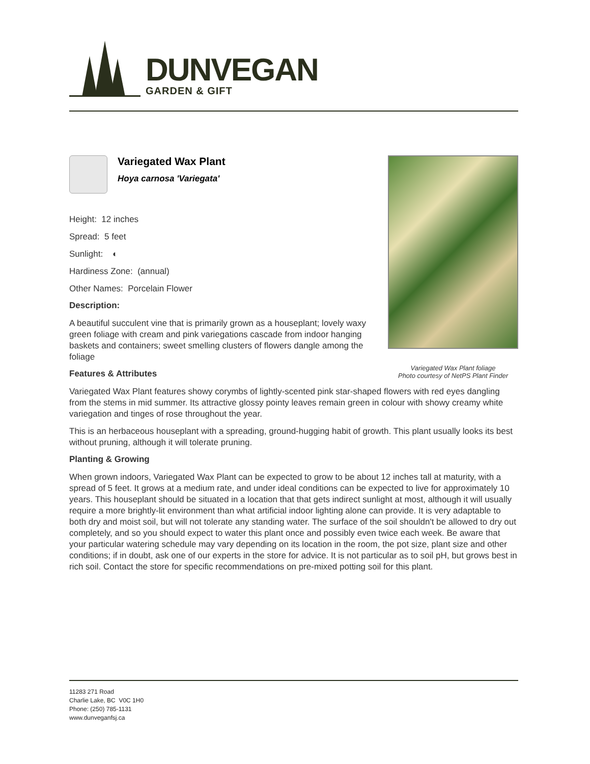DUNVEGAN
GARDEN & GIFT
Variegated Wax Plant foliage
Photo courtesy of NetPS Plant Finder
Variegated Wax Plant
Hoya carnosa 'Variegata'
Height: 12 inches
Spread: 5 feet
Sunlight: ◐
Hardiness Zone: (annual)
Other Names: Porcelain Flower
Description:
A beautiful succulent vine that is primarily grown as a houseplant; lovely waxy green foliage with cream and pink variegations cascade from indoor hanging baskets and containers; sweet smelling clusters of flowers dangle among the foliage
Features & Attributes
Variegated Wax Plant features showy corymbs of lightly-scented pink star-shaped flowers with red eyes dangling from the stems in mid summer. Its attractive glossy pointy leaves remain green in colour with showy creamy white variegation and tinges of rose throughout the year.
This is an herbaceous houseplant with a spreading, ground-hugging habit of growth. This plant usually looks its best without pruning, although it will tolerate pruning.
Planting & Growing
When grown indoors, Variegated Wax Plant can be expected to grow to be about 12 inches tall at maturity, with a spread of 5 feet. It grows at a medium rate, and under ideal conditions can be expected to live for approximately 10 years. This houseplant should be situated in a location that that gets indirect sunlight at most, although it will usually require a more brightly-lit environment than what artificial indoor lighting alone can provide. It is very adaptable to both dry and moist soil, but will not tolerate any standing water. The surface of the soil shouldn't be allowed to dry out completely, and so you should expect to water this plant once and possibly even twice each week. Be aware that your particular watering schedule may vary depending on its location in the room, the pot size, plant size and other conditions; if in doubt, ask one of our experts in the store for advice. It is not particular as to soil pH, but grows best in rich soil. Contact the store for specific recommendations on pre-mixed potting soil for this plant.
11283 271 Road
Charlie Lake, BC V0C 1H0
Phone: (250) 785-1131
www.dunveganfsj.ca